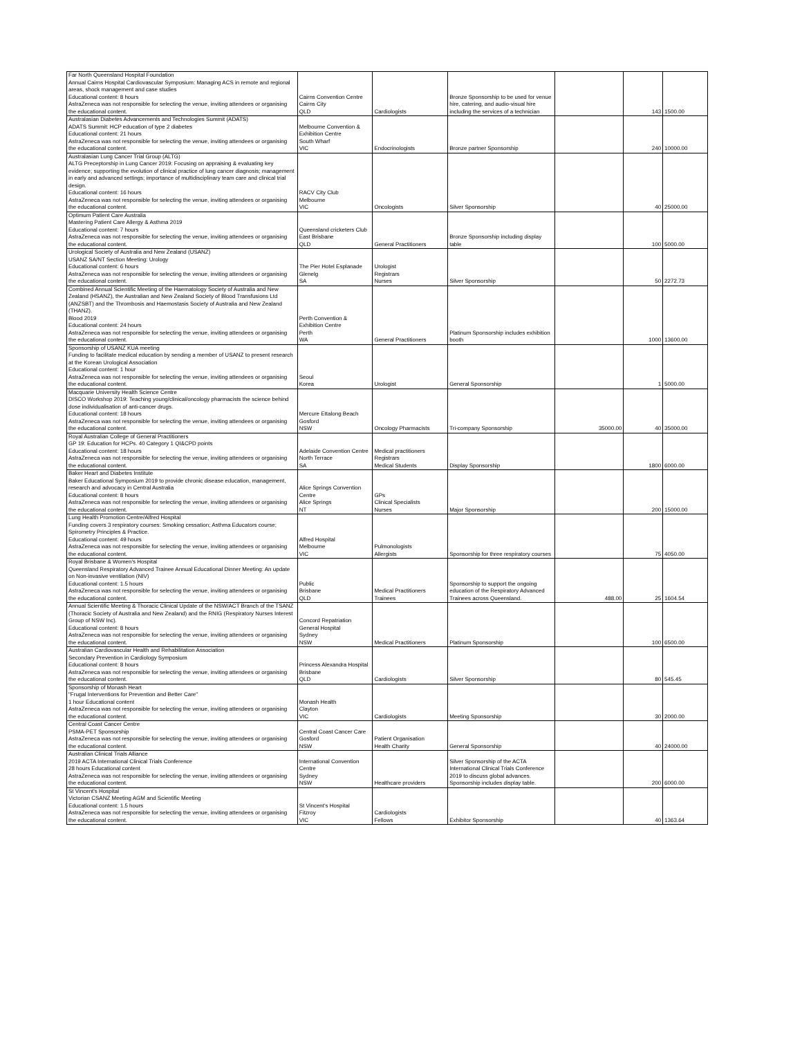| Far North Queensland Hospital Foundation Annual Cairns Hospital Cardiovascular Symposium: Managing ACS in remote and regional areas, shock management and case studies Educational content: 8 hours AstraZeneca was not responsible for selecting the venue, inviting attendees or organising the educational content. | Cairns Convention Centre Cairns City QLD | Cardiologists | Bronze Sponsorship to be used for venue hire, catering, and audio-visual hire including the services of a technician | | 143 | 1500.00 |
| Australasian Diabetes Advancements and Technologies Summit (ADATS) ADATS Summit: HCP education of type 2 diabetes Educational content: 21 hours AstraZeneca was not responsible for selecting the venue, inviting attendees or organising the educational content. | Melbourne Convention & Exhibition Centre South Wharf VIC | Endocrinologists | Bronze partner Sponsorship | | 240 | 10000.00 |
| Australasian Lung Cancer Trial Group (ALTG) ALTG Preceptorship in Lung Cancer 2019: Focusing on appraising & evaluating key evidence; supporting the evolution of clinical practice of lung cancer diagnosis; management in early and advanced settings; importance of multidisciplinary team care and clinical trial design. Educational content: 16 hours AstraZeneca was not responsible for selecting the venue, inviting attendees or organising the educational content. | RACV City Club Melbourne VIC | Oncologists | Silver Sponsorship | | 40 | 25000.00 |
| Optimum Patient Care Australia Mastering Patient Care Allergy & Asthma 2019 Educational content: 7 hours AstraZeneca was not responsible for selecting the venue, inviting attendees or organising the educational content. | Queensland cricketers Club East Brisbane QLD | General Practitioners | Bronze Sponsorship including display table | | 100 | 5000.00 |
| Urological Society of Australia and New Zealand (USANZ) USANZ SA/NT Section Meeting: Urology Educational content: 6 hours AstraZeneca was not responsible for selecting the venue, inviting attendees or organising the educational content. | The Pier Hotel Esplanade Glenelg SA | Urologist Registrars Nurses | Silver Sponsorship | | 50 | 2272.73 |
| Combined Annual Scientific Meeting of the Haematology Society of Australia and New Zealand (HSANZ), the Australian and New Zealand Society of Blood Transfusions Ltd (ANZSBT) and the Thrombosis and Haemostasis Society of Australia and New Zealand (THANZ). Blood 2019 Educational content: 24 hours AstraZeneca was not responsible for selecting the venue, inviting attendees or organising the educational content. | Perth Convention & Exhibition Centre Perth WA | General Practitioners | Platinum Sponsorship includes exhibition booth | | 1000 | 13600.00 |
| Sponsorship of USANZ KUA meeting Funding to facilitate medical education by sending a member of USANZ to present research at the Korean Urological Association Educational content: 1 hour AstraZeneca was not responsible for selecting the venue, inviting attendees or organising the educational content. | Seoul Korea | Urologist | General Sponsorship | | 1 | 5000.00 |
| Macquarie University Health Science Centre DISCO Workshop 2019: Teaching young/clinical/oncology pharmacists the science behind dose individualisation of anti-cancer drugs. Educational content: 18 hours AstraZeneca was not responsible for selecting the venue, inviting attendees or organising the educational content. | Mercure Ettalong Beach Gosford NSW | Oncology Pharmacists | Tri-company Sponsorship | 35000.00 | 40 | 35000.00 |
| Royal Australian College of General Practitioners GP 19: Education for HCPs. 40 Category 1 QI&CPD points Educational content: 18 hours AstraZeneca was not responsible for selecting the venue, inviting attendees or organising the educational content. | Adelaide Convention Centre North Terrace SA | Medical practitioners Registrars Medical Students | Display Sponsorship | | 1800 | 6000.00 |
| Baker Heart and Diabetes Institute Baker Educational Symposium 2019 to provide chronic disease education, management, research and advocacy in Central Australia Educational content: 8 hours AstraZeneca was not responsible for selecting the venue, inviting attendees or organising the educational content. | Alice Springs Convention Centre Alice Springs NT | GPs Clinical Specialists Nurses | Major Sponsorship | | 200 | 15000.00 |
| Lung Health Promotion Centre/Alfred Hospital Funding covers 3 respiratory courses: Smoking cessation; Asthma Educators course; Spirometry Principles & Practice. Educational content: 49 hours AstraZeneca was not responsible for selecting the venue, inviting attendees or organising the educational content. | Alfred Hospital Melbourne VIC | Pulmonologists Allergists | Sponsorship for three respiratory courses | | 75 | 4050.00 |
| Royal Brisbane & Women's Hospital Queensland Respiratory Advanced Trainee Annual Educational Dinner Meeting: An update on Non-invasive ventilation (NIV) Educational content: 1.5 hours AstraZeneca was not responsible for selecting the venue, inviting attendees or organising the educational content. | Public Brisbane QLD | Medical Practitioners Trainees | Sponsorship to support the ongoing education of the Respiratory Advanced Trainees across Queensland. | 488.00 | 25 | 1604.54 |
| Annual Scientific Meeting & Thoracic Clinical Update of the NSW/ACT Branch of the TSANZ (Thoracic Society of Australia and New Zealand) and the RNIG (Respiratory Nurses Interest Group of NSW Inc). Educational content: 8 hours AstraZeneca was not responsible for selecting the venue, inviting attendees or organising the educational content. | Concord Repatriation General Hospital Sydney NSW | Medical Practitioners | Platinum Sponsorship | | 100 | 6500.00 |
| Australian Cardiovascular Health and Rehabilitation Association Secondary Prevention in Cardiology Symposium Educational content: 8 hours AstraZeneca was not responsible for selecting the venue, inviting attendees or organising the educational content. | Princess Alexandra Hospital Brisbane QLD | Cardiologists | Silver Sponsorship | | 80 | 545.45 |
| Sponsorship of Monash Heart "Frugal Interventions for Prevention and Better Care" 1 hour Educational content AstraZeneca was not responsible for selecting the venue, inviting attendees or organising the educational content. | Monash Health Clayton VIC | Cardiologists | Meeting Sponsorship | | 30 | 2000.00 |
| Central Coast Cancer Centre PSMA-PET Sponsorship AstraZeneca was not responsible for selecting the venue, inviting attendees or organising the educational content. | Central Coast Cancer Care Gosford NSW | Patient Organisation Health Charity | General Sponsorship | | 40 | 24000.00 |
| Australian Clinical Trials Alliance 2019 ACTA International Clinical Trials Conference 28 hours Educational content AstraZeneca was not responsible for selecting the venue, inviting attendees or organising the educational content. | International Convention Centre Sydney NSW | Healthcare providers | Silver Sponsorship of the ACTA International Clinical Trials Conference 2019 to discuss global advances. Sponsorship includes display table. | | 200 | 6000.00 |
| St Vincent's Hospital Victorian CSANZ Meeting AGM and Scientific Meeting Educational content: 1.5 hours AstraZeneca was not responsible for selecting the venue, inviting attendees or organising the educational content. | St Vincent's Hospital Fitzroy VIC | Cardiologists Fellows | Exhibitor Sponsorship | | 40 | 1363.64 |